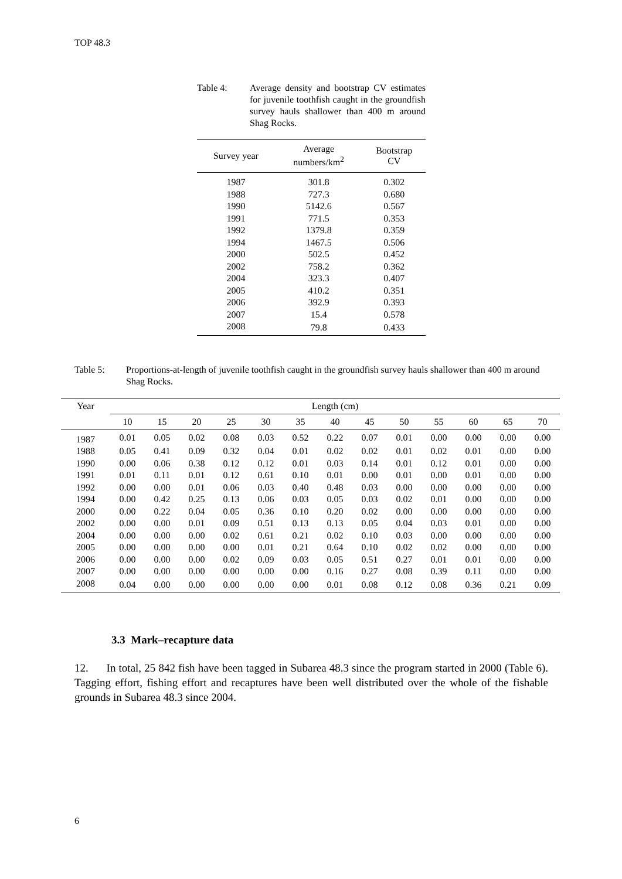TOP 48.3
Table 4: Average density and bootstrap CV estimates for juvenile toothfish caught in the groundfish survey hauls shallower than 400 m around Shag Rocks.
| Survey year | Average numbers/km<sup>2</sup> | Bootstrap CV |
| --- | --- | --- |
| 1987 | 301.8 | 0.302 |
| 1988 | 727.3 | 0.680 |
| 1990 | 5142.6 | 0.567 |
| 1991 | 771.5 | 0.353 |
| 1992 | 1379.8 | 0.359 |
| 1994 | 1467.5 | 0.506 |
| 2000 | 502.5 | 0.452 |
| 2002 | 758.2 | 0.362 |
| 2004 | 323.3 | 0.407 |
| 2005 | 410.2 | 0.351 |
| 2006 | 392.9 | 0.393 |
| 2007 | 15.4 | 0.578 |
| 2008 | 79.8 | 0.433 |
Table 5: Proportions-at-length of juvenile toothfish caught in the groundfish survey hauls shallower than 400 m around Shag Rocks.
| Year | Length (cm) | | | | | | | | | | | | |
| --- | --- | --- | --- | --- | --- | --- | --- | --- | --- | --- | --- | --- | --- |
| | 10 | 15 | 20 | 25 | 30 | 35 | 40 | 45 | 50 | 55 | 60 | 65 | 70 |
| 1987 | 0.01 | 0.05 | 0.02 | 0.08 | 0.03 | 0.52 | 0.22 | 0.07 | 0.01 | 0.00 | 0.00 | 0.00 | 0.00 |
| 1988 | 0.05 | 0.41 | 0.09 | 0.32 | 0.04 | 0.01 | 0.02 | 0.02 | 0.01 | 0.02 | 0.01 | 0.00 | 0.00 |
| 1990 | 0.00 | 0.06 | 0.38 | 0.12 | 0.12 | 0.01 | 0.03 | 0.14 | 0.01 | 0.12 | 0.01 | 0.00 | 0.00 |
| 1991 | 0.01 | 0.11 | 0.01 | 0.12 | 0.61 | 0.10 | 0.01 | 0.00 | 0.01 | 0.00 | 0.01 | 0.00 | 0.00 |
| 1992 | 0.00 | 0.00 | 0.01 | 0.06 | 0.03 | 0.40 | 0.48 | 0.03 | 0.00 | 0.00 | 0.00 | 0.00 | 0.00 |
| 1994 | 0.00 | 0.42 | 0.25 | 0.13 | 0.06 | 0.03 | 0.05 | 0.03 | 0.02 | 0.01 | 0.00 | 0.00 | 0.00 |
| 2000 | 0.00 | 0.22 | 0.04 | 0.05 | 0.36 | 0.10 | 0.20 | 0.02 | 0.00 | 0.00 | 0.00 | 0.00 | 0.00 |
| 2002 | 0.00 | 0.00 | 0.01 | 0.09 | 0.51 | 0.13 | 0.13 | 0.05 | 0.04 | 0.03 | 0.01 | 0.00 | 0.00 |
| 2004 | 0.00 | 0.00 | 0.00 | 0.02 | 0.61 | 0.21 | 0.02 | 0.10 | 0.03 | 0.00 | 0.00 | 0.00 | 0.00 |
| 2005 | 0.00 | 0.00 | 0.00 | 0.00 | 0.01 | 0.21 | 0.64 | 0.10 | 0.02 | 0.02 | 0.00 | 0.00 | 0.00 |
| 2006 | 0.00 | 0.00 | 0.00 | 0.02 | 0.09 | 0.03 | 0.05 | 0.51 | 0.27 | 0.01 | 0.01 | 0.00 | 0.00 |
| 2007 | 0.00 | 0.00 | 0.00 | 0.00 | 0.00 | 0.00 | 0.16 | 0.27 | 0.08 | 0.39 | 0.11 | 0.00 | 0.00 |
| 2008 | 0.04 | 0.00 | 0.00 | 0.00 | 0.00 | 0.00 | 0.01 | 0.08 | 0.12 | 0.08 | 0.36 | 0.21 | 0.09 |
3.3 Mark–recapture data
12. In total, 25 842 fish have been tagged in Subarea 48.3 since the program started in 2000 (Table 6). Tagging effort, fishing effort and recaptures have been well distributed over the whole of the fishable grounds in Subarea 48.3 since 2004.
6